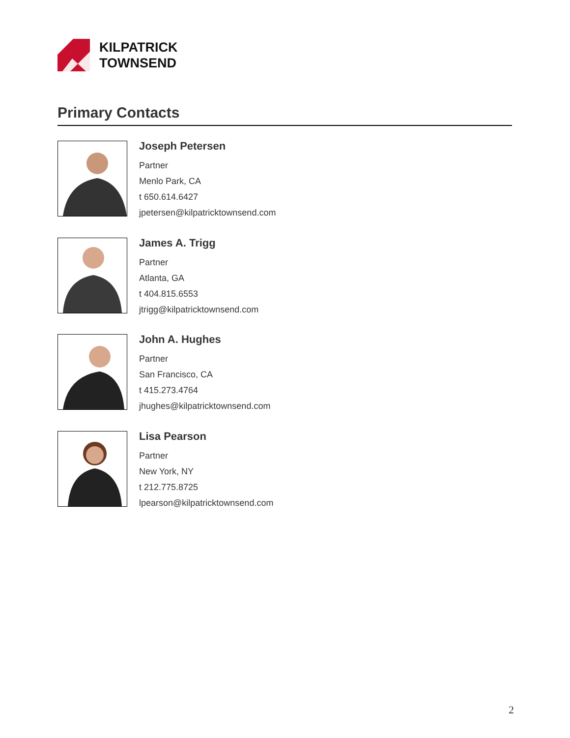KILPATRICK
TOWNSEND
Primary Contacts
Joseph Petersen
Partner
Menlo Park, CA
t 650.614.6427
jpetersen@kilpatricktownsend.com
James A. Trigg
Partner
Atlanta, GA
t 404.815.6553
jtrigg@kilpatricktownsend.com
John A. Hughes
Partner
San Francisco, CA
t 415.273.4764
jhughes@kilpatricktownsend.com
Lisa Pearson
Partner
New York, NY
t 212.775.8725
lpearson@kilpatricktownsend.com
2